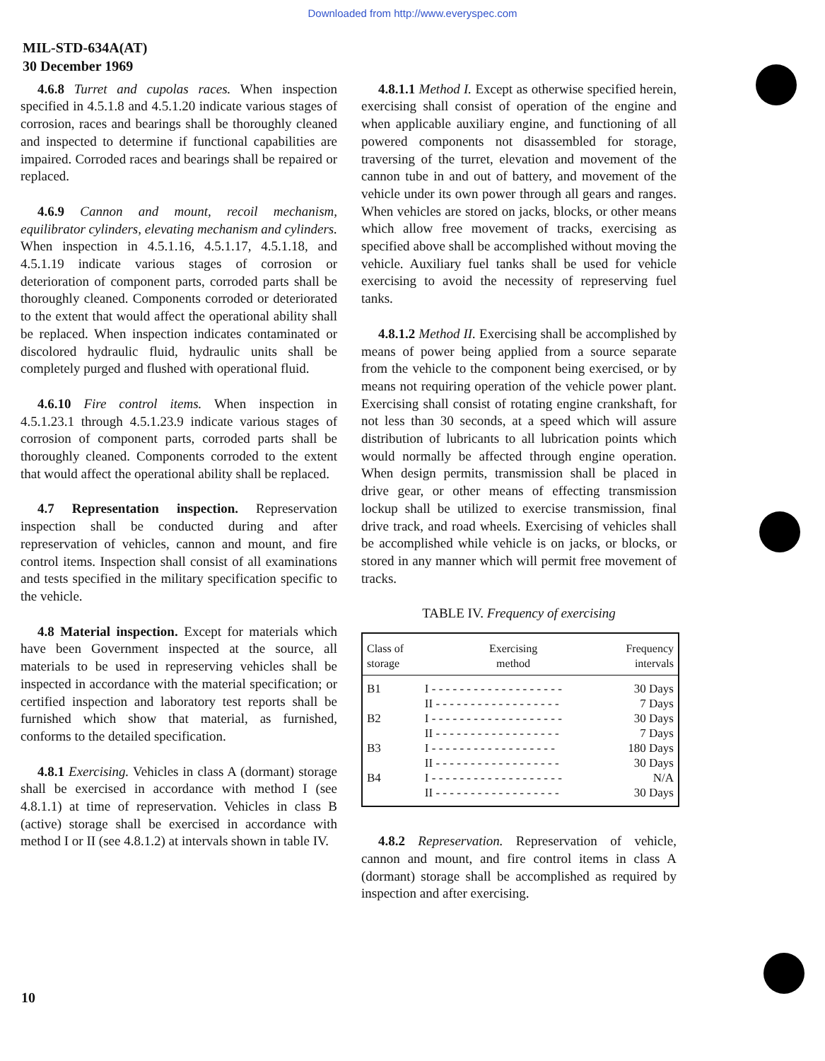Downloaded from http://www.everyspec.com
MIL-STD-634A(AT)
30 December 1969
4.6.8 Turret and cupolas races. When inspection specified in 4.5.1.8 and 4.5.1.20 indicate various stages of corrosion, races and bearings shall be thoroughly cleaned and inspected to determine if functional capabilities are impaired. Corroded races and bearings shall be repaired or replaced.
4.6.9 Cannon and mount, recoil mechanism, equilibrator cylinders, elevating mechanism and cylinders. When inspection in 4.5.1.16, 4.5.1.17, 4.5.1.18, and 4.5.1.19 indicate various stages of corrosion or deterioration of component parts, corroded parts shall be thoroughly cleaned. Components corroded or deteriorated to the extent that would affect the operational ability shall be replaced. When inspection indicates contaminated or discolored hydraulic fluid, hydraulic units shall be completely purged and flushed with operational fluid.
4.6.10 Fire control items. When inspection in 4.5.1.23.1 through 4.5.1.23.9 indicate various stages of corrosion of component parts, corroded parts shall be thoroughly cleaned. Components corroded to the extent that would affect the operational ability shall be replaced.
4.7 Representation inspection. Represervation inspection shall be conducted during and after represervation of vehicles, cannon and mount, and fire control items. Inspection shall consist of all examinations and tests specified in the military specification specific to the vehicle.
4.8 Material inspection. Except for materials which have been Government inspected at the source, all materials to be used in represerving vehicles shall be inspected in accordance with the material specification; or certified inspection and laboratory test reports shall be furnished which show that material, as furnished, conforms to the detailed specification.
4.8.1 Exercising. Vehicles in class A (dormant) storage shall be exercised in accordance with method I (see 4.8.1.1) at time of represervation. Vehicles in class B (active) storage shall be exercised in accordance with method I or II (see 4.8.1.2) at intervals shown in table IV.
4.8.1.1 Method I. Except as otherwise specified herein, exercising shall consist of operation of the engine and when applicable auxiliary engine, and functioning of all powered components not disassembled for storage, traversing of the turret, elevation and movement of the cannon tube in and out of battery, and movement of the vehicle under its own power through all gears and ranges. When vehicles are stored on jacks, blocks, or other means which allow free movement of tracks, exercising as specified above shall be accomplished without moving the vehicle. Auxiliary fuel tanks shall be used for vehicle exercising to avoid the necessity of represerving fuel tanks.
4.8.1.2 Method II. Exercising shall be accomplished by means of power being applied from a source separate from the vehicle to the component being exercised, or by means not requiring operation of the vehicle power plant. Exercising shall consist of rotating engine crankshaft, for not less than 30 seconds, at a speed which will assure distribution of lubricants to all lubrication points which would normally be affected through engine operation. When design permits, transmission shall be placed in drive gear, or other means of effecting transmission lockup shall be utilized to exercise transmission, final drive track, and road wheels. Exercising of vehicles shall be accomplished while vehicle is on jacks, or blocks, or stored in any manner which will permit free movement of tracks.
TABLE IV. Frequency of exercising
| Class of storage | Exercising method | Frequency intervals |
| --- | --- | --- |
| B1 | I - - - - - - - - - - - - - - - - - - - | 30 Days |
| | II - - - - - - - - - - - - - - - - - - | 7 Days |
| B2 | I - - - - - - - - - - - - - - - - - - - | 30 Days |
| | II - - - - - - - - - - - - - - - - - - | 7 Days |
| B3 | I - - - - - - - - - - - - - - - - - - | 180 Days |
| | II - - - - - - - - - - - - - - - - - - | 30 Days |
| B4 | I - - - - - - - - - - - - - - - - - - - | N/A |
| | II - - - - - - - - - - - - - - - - - - | 30 Days |
4.8.2 Represervation. Represervation of vehicle, cannon and mount, and fire control items in class A (dormant) storage shall be accomplished as required by inspection and after exercising.
10